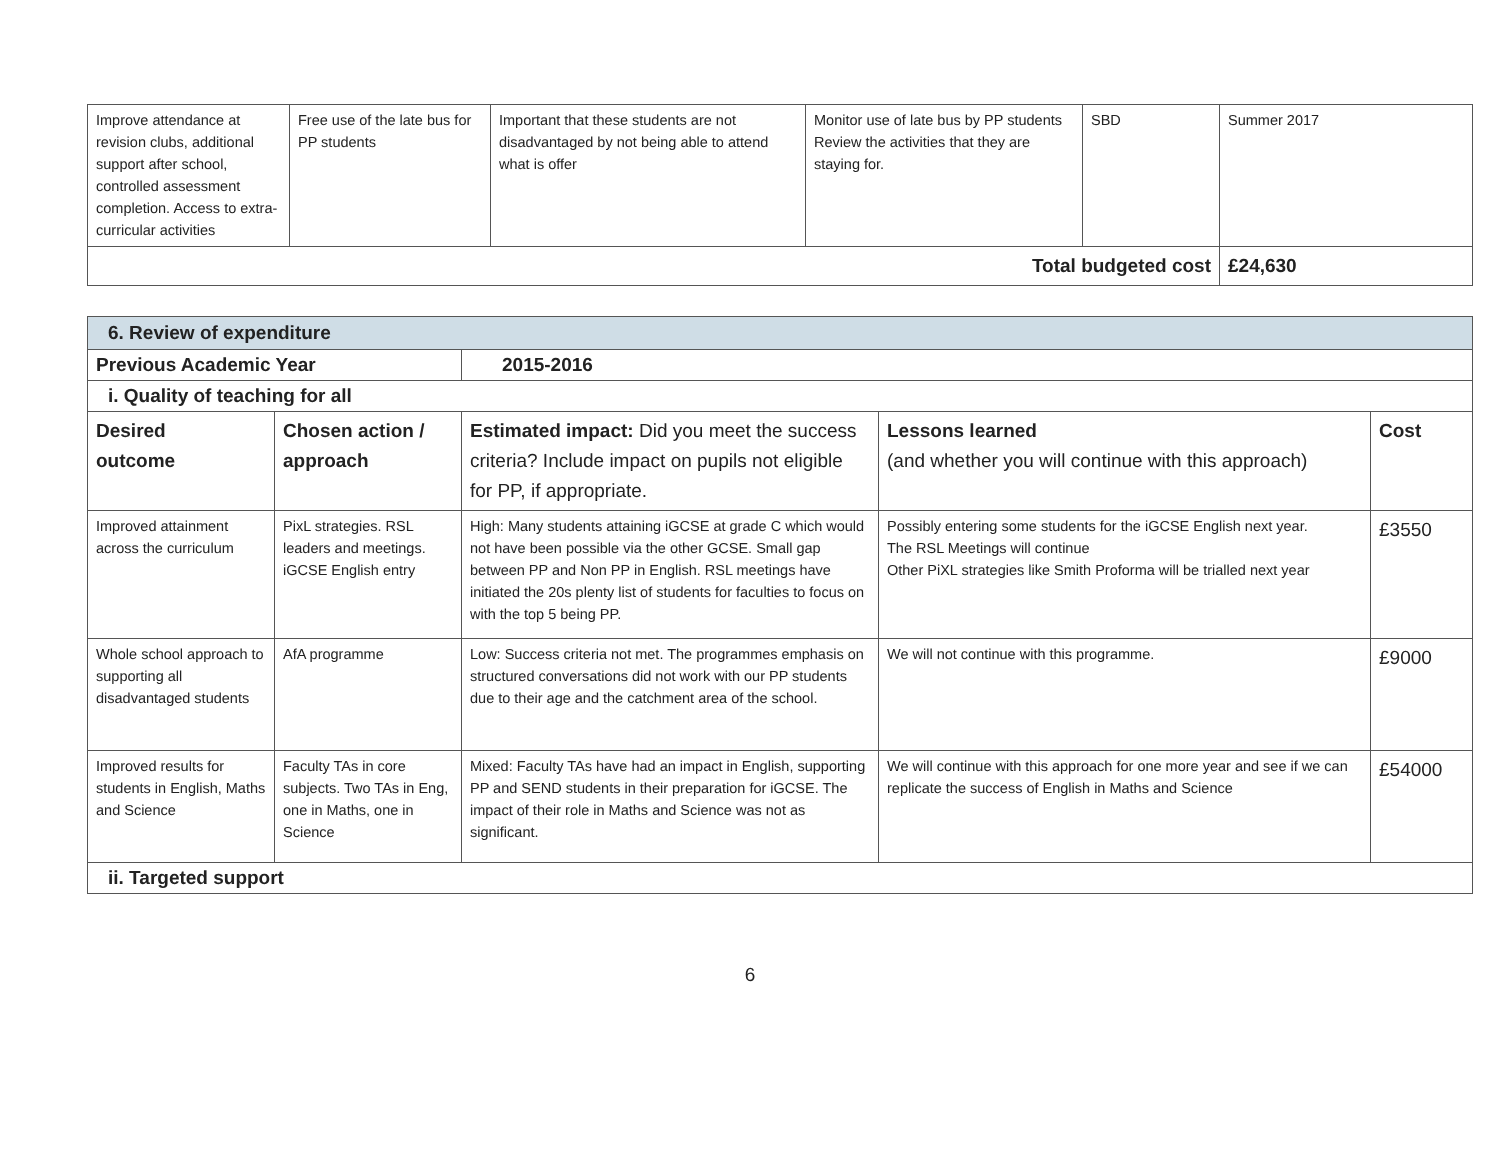| Improve attendance at revision clubs, additional support after school, controlled assessment completion. Access to extra-curricular activities | Free use of the late bus for PP students | Important that these students are not disadvantaged by not being able to attend what is offer | Monitor use of late bus by PP students Review the activities that they are staying for. | SBD | Summer 2017 |
| Total budgeted cost | | | | | £24,630 |
| 6. Review of expenditure | | | | |
| Previous Academic Year | | 2015-2016 | | |
| i. Quality of teaching for all | | | | |
| Desired outcome | Chosen action / approach | Estimated impact: Did you meet the success criteria? Include impact on pupils not eligible for PP, if appropriate. | Lessons learned (and whether you will continue with this approach) | Cost |
| Improved attainment across the curriculum | PixL strategies. RSL leaders and meetings. iGCSE English entry | High: Many students attaining iGCSE at grade C which would not have been possible via the other GCSE. Small gap between PP and Non PP in English. RSL meetings have initiated the 20s plenty list of students for faculties to focus on with the top 5 being PP. | Possibly entering some students for the iGCSE English next year. The RSL Meetings will continue Other PiXL strategies like Smith Proforma will be trialled next year | £3550 |
| Whole school approach to supporting all disadvantaged students | AfA programme | Low: Success criteria not met. The programmes emphasis on structured conversations did not work with our PP students due to their age and the catchment area of the school. | We will not continue with this programme. | £9000 |
| Improved results for students in English, Maths and Science | Faculty TAs in core subjects. Two TAs in Eng, one in Maths, one in Science | Mixed: Faculty TAs have had an impact in English, supporting PP and SEND students in their preparation for iGCSE. The impact of their role in Maths and Science was not as significant. | We will continue with this approach for one more year and see if we can replicate the success of English in Maths and Science | £54000 |
| ii. Targeted support | | | | |
6